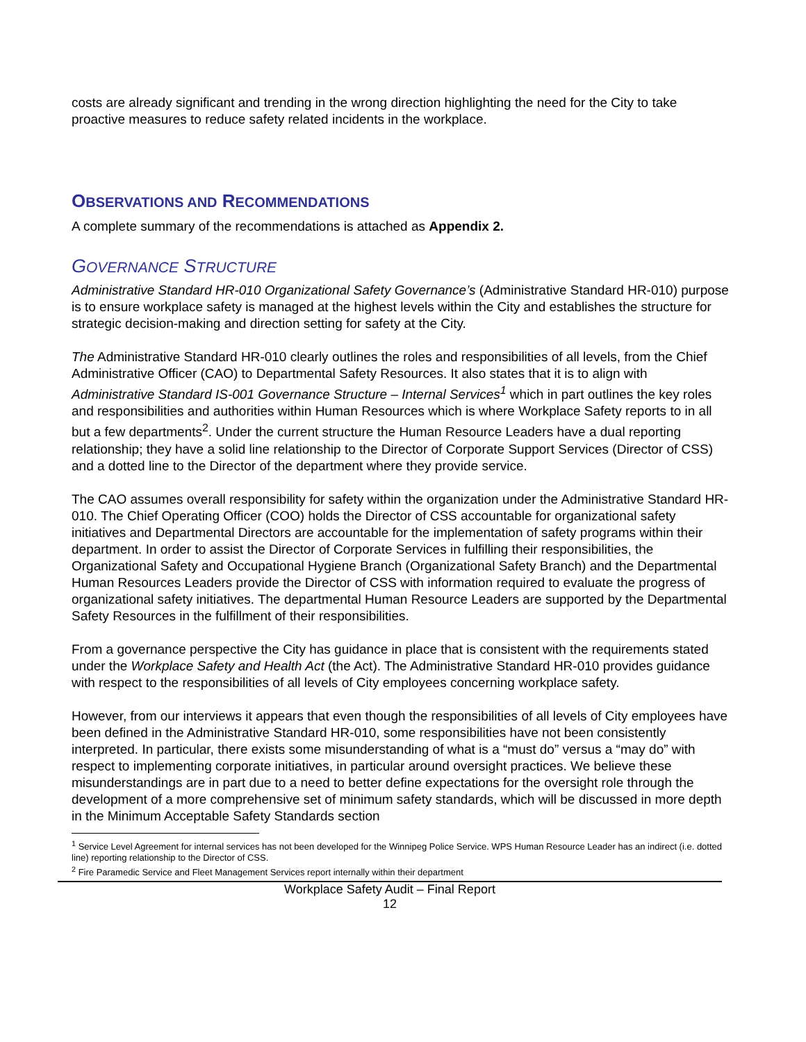costs are already significant and trending in the wrong direction highlighting the need for the City to take proactive measures to reduce safety related incidents in the workplace.
OBSERVATIONS AND RECOMMENDATIONS
A complete summary of the recommendations is attached as Appendix 2.
GOVERNANCE STRUCTURE
Administrative Standard HR-010 Organizational Safety Governance’s (Administrative Standard HR-010) purpose is to ensure workplace safety is managed at the highest levels within the City and establishes the structure for strategic decision-making and direction setting for safety at the City.
The Administrative Standard HR-010 clearly outlines the roles and responsibilities of all levels, from the Chief Administrative Officer (CAO) to Departmental Safety Resources. It also states that it is to align with Administrative Standard IS-001 Governance Structure – Internal Services<sup>1</sup> which in part outlines the key roles and responsibilities and authorities within Human Resources which is where Workplace Safety reports to in all but a few departments<sup>2</sup>. Under the current structure the Human Resource Leaders have a dual reporting relationship; they have a solid line relationship to the Director of Corporate Support Services (Director of CSS) and a dotted line to the Director of the department where they provide service.
The CAO assumes overall responsibility for safety within the organization under the Administrative Standard HR-010. The Chief Operating Officer (COO) holds the Director of CSS accountable for organizational safety initiatives and Departmental Directors are accountable for the implementation of safety programs within their department. In order to assist the Director of Corporate Services in fulfilling their responsibilities, the Organizational Safety and Occupational Hygiene Branch (Organizational Safety Branch) and the Departmental Human Resources Leaders provide the Director of CSS with information required to evaluate the progress of organizational safety initiatives. The departmental Human Resource Leaders are supported by the Departmental Safety Resources in the fulfillment of their responsibilities.
From a governance perspective the City has guidance in place that is consistent with the requirements stated under the Workplace Safety and Health Act (the Act). The Administrative Standard HR-010 provides guidance with respect to the responsibilities of all levels of City employees concerning workplace safety.
However, from our interviews it appears that even though the responsibilities of all levels of City employees have been defined in the Administrative Standard HR-010, some responsibilities have not been consistently interpreted. In particular, there exists some misunderstanding of what is a “must do” versus a “may do” with respect to implementing corporate initiatives, in particular around oversight practices. We believe these misunderstandings are in part due to a need to better define expectations for the oversight role through the development of a more comprehensive set of minimum safety standards, which will be discussed in more depth in the Minimum Acceptable Safety Standards section
<sup>1</sup> Service Level Agreement for internal services has not been developed for the Winnipeg Police Service. WPS Human Resource Leader has an indirect (i.e. dotted line) reporting relationship to the Director of CSS.
<sup>2</sup> Fire Paramedic Service and Fleet Management Services report internally within their department
Workplace Safety Audit – Final Report
12